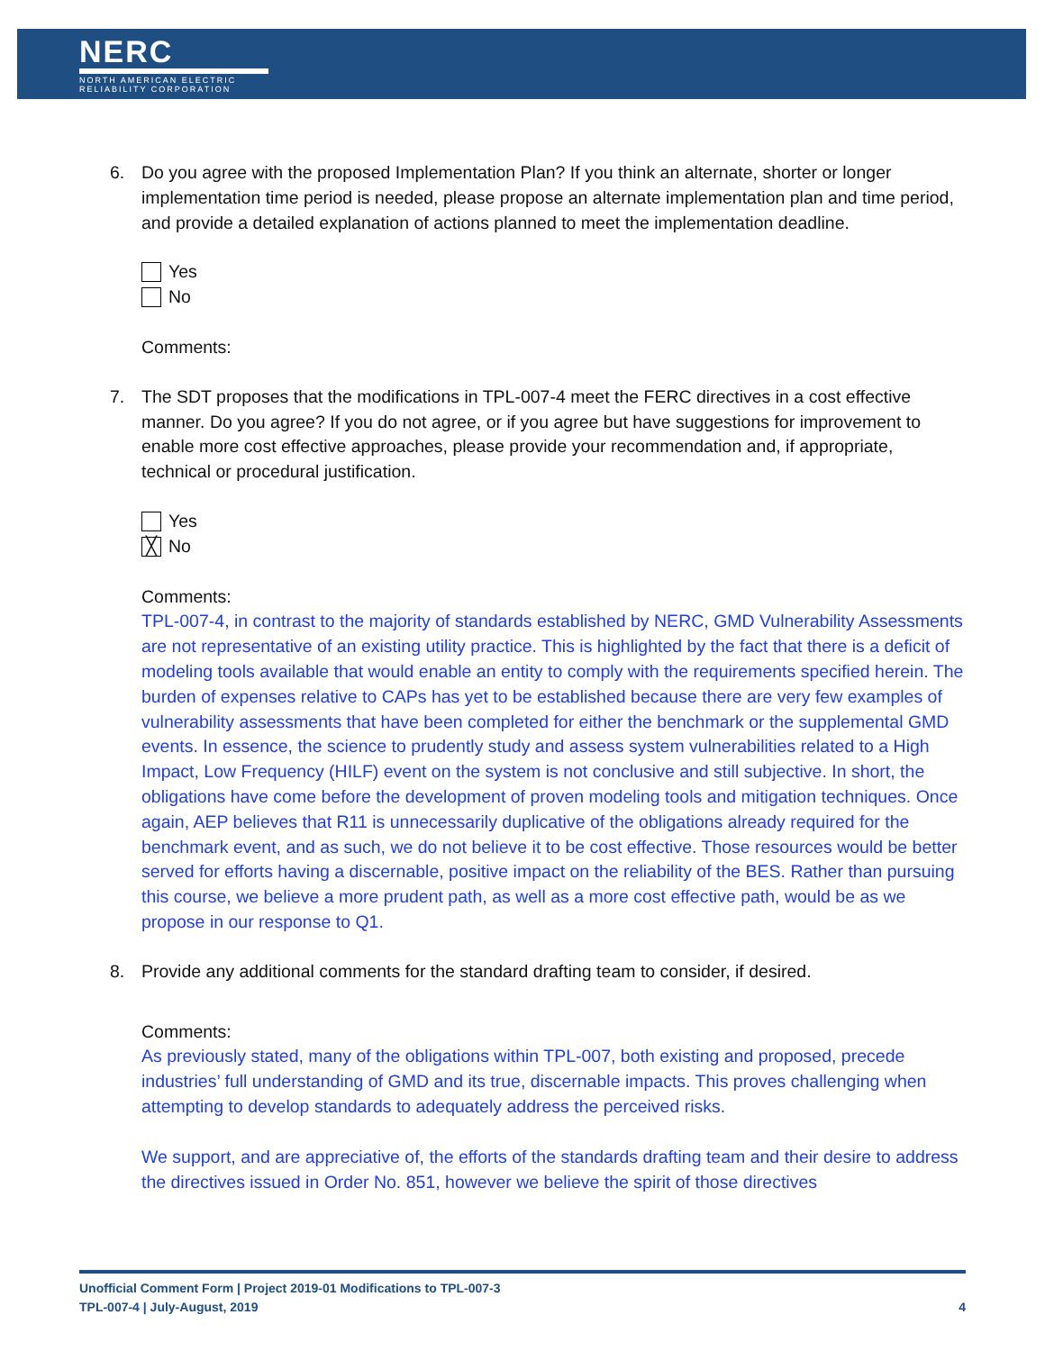NERC
NORTH AMERICAN ELECTRIC
RELIABILITY CORPORATION
6. Do you agree with the proposed Implementation Plan? If you think an alternate, shorter or longer implementation time period is needed, please propose an alternate implementation plan and time period, and provide a detailed explanation of actions planned to meet the implementation deadline.
Yes
No
Comments:
7. The SDT proposes that the modifications in TPL-007-4 meet the FERC directives in a cost effective manner. Do you agree? If you do not agree, or if you agree but have suggestions for improvement to enable more cost effective approaches, please provide your recommendation and, if appropriate, technical or procedural justification.
Yes
╳ No
Comments:
TPL-007-4, in contrast to the majority of standards established by NERC, GMD Vulnerability Assessments are not representative of an existing utility practice. This is highlighted by the fact that there is a deficit of modeling tools available that would enable an entity to comply with the requirements specified herein. The burden of expenses relative to CAPs has yet to be established because there are very few examples of vulnerability assessments that have been completed for either the benchmark or the supplemental GMD events. In essence, the science to prudently study and assess system vulnerabilities related to a High Impact, Low Frequency (HILF) event on the system is not conclusive and still subjective. In short, the obligations have come before the development of proven modeling tools and mitigation techniques. Once again, AEP believes that R11 is unnecessarily duplicative of the obligations already required for the benchmark event, and as such, we do not believe it to be cost effective. Those resources would be better served for efforts having a discernable, positive impact on the reliability of the BES. Rather than pursuing this course, we believe a more prudent path, as well as a more cost effective path, would be as we propose in our response to Q1.
8. Provide any additional comments for the standard drafting team to consider, if desired.
Comments:
As previously stated, many of the obligations within TPL-007, both existing and proposed, precede industries’ full understanding of GMD and its true, discernable impacts. This proves challenging when attempting to develop standards to adequately address the perceived risks.
We support, and are appreciative of, the efforts of the standards drafting team and their desire to address the directives issued in Order No. 851, however we believe the spirit of those directives
Unofficial Comment Form | Project 2019-01 Modifications to TPL-007-3
TPL-007-4 | July-August, 2019 4